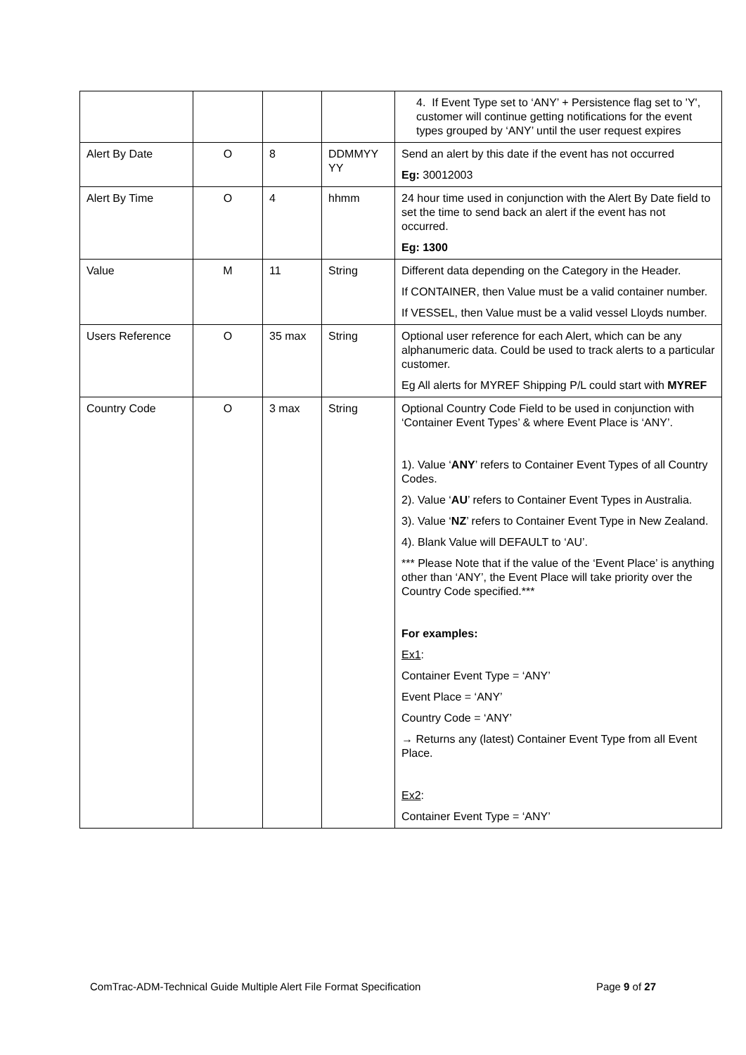| | | | | 4. If Event Type set to ‘ANY’ + Persistence flag set to 'Y', customer will continue getting notifications for the event types grouped by ‘ANY’ until the user request expires |
| Alert By Date | O | 8 | DDMMYY YY | Send an alert by this date if the event has not occurred Eg: 30012003 |
| Alert By Time | O | 4 | hhmm | 24 hour time used in conjunction with the Alert By Date field to set the time to send back an alert if the event has not occurred. Eg: 1300 |
| Value | M | 11 | String | Different data depending on the Category in the Header. If CONTAINER, then Value must be a valid container number. If VESSEL, then Value must be a valid vessel Lloyds number. |
| Users Reference | O | 35 max | String | Optional user reference for each Alert, which can be any alphanumeric data. Could be used to track alerts to a particular customer. Eg All alerts for MYREF Shipping P/L could start with MYREF |
| Country Code | O | 3 max | String | Optional Country Code Field to be used in conjunction with ‘Container Event Types’ & where Event Place is ‘ANY’. 1). Value ‘ ANY ’ refers to Container Event Types of all Country Codes. 2). Value ‘ AU ’ refers to Container Event Types in Australia. 3). Value ‘ NZ ’ refers to Container Event Type in New Zealand. 4). Blank Value will DEFAULT to ‘AU’. *** Please Note that if the value of the ‘Event Place’ is anything other than ‘ANY’, the Event Place will take priority over the Country Code specified.*** For examples: Ex1 : Container Event Type = ‘ANY’ Event Place = ‘ANY’ Country Code = ‘ANY’ → Returns any (latest) Container Event Type from all Event Place. Ex2 : Container Event Type = ‘ANY’ |
ComTrac-ADM-Technical Guide Multiple Alert File Format Specification Page 9 of 27